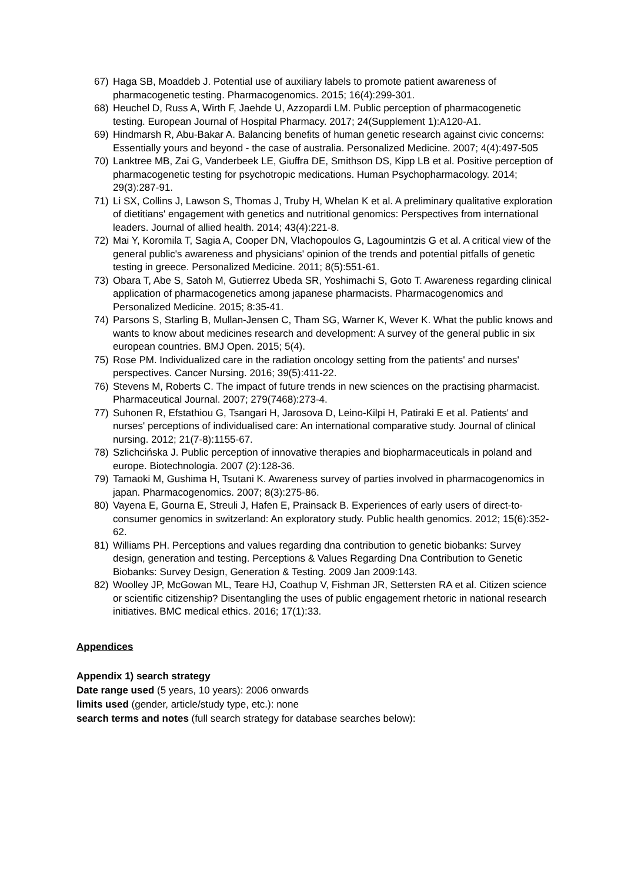67) Haga SB, Moaddeb J. Potential use of auxiliary labels to promote patient awareness of pharmacogenetic testing. Pharmacogenomics. 2015; 16(4):299-301.
68) Heuchel D, Russ A, Wirth F, Jaehde U, Azzopardi LM. Public perception of pharmacogenetic testing. European Journal of Hospital Pharmacy. 2017; 24(Supplement 1):A120-A1.
69) Hindmarsh R, Abu-Bakar A. Balancing benefits of human genetic research against civic concerns: Essentially yours and beyond - the case of australia. Personalized Medicine. 2007; 4(4):497-505
70) Lanktree MB, Zai G, Vanderbeek LE, Giuffra DE, Smithson DS, Kipp LB et al. Positive perception of pharmacogenetic testing for psychotropic medications. Human Psychopharmacology. 2014; 29(3):287-91.
71) Li SX, Collins J, Lawson S, Thomas J, Truby H, Whelan K et al. A preliminary qualitative exploration of dietitians' engagement with genetics and nutritional genomics: Perspectives from international leaders. Journal of allied health. 2014; 43(4):221-8.
72) Mai Y, Koromila T, Sagia A, Cooper DN, Vlachopoulos G, Lagoumintzis G et al. A critical view of the general public's awareness and physicians' opinion of the trends and potential pitfalls of genetic testing in greece. Personalized Medicine. 2011; 8(5):551-61.
73) Obara T, Abe S, Satoh M, Gutierrez Ubeda SR, Yoshimachi S, Goto T. Awareness regarding clinical application of pharmacogenetics among japanese pharmacists. Pharmacogenomics and Personalized Medicine. 2015; 8:35-41.
74) Parsons S, Starling B, Mullan-Jensen C, Tham SG, Warner K, Wever K. What the public knows and wants to know about medicines research and development: A survey of the general public in six european countries. BMJ Open. 2015; 5(4).
75) Rose PM. Individualized care in the radiation oncology setting from the patients' and nurses' perspectives. Cancer Nursing. 2016; 39(5):411-22.
76) Stevens M, Roberts C. The impact of future trends in new sciences on the practising pharmacist. Pharmaceutical Journal. 2007; 279(7468):273-4.
77) Suhonen R, Efstathiou G, Tsangari H, Jarosova D, Leino-Kilpi H, Patiraki E et al. Patients' and nurses' perceptions of individualised care: An international comparative study. Journal of clinical nursing. 2012; 21(7-8):1155-67.
78) Szlichcińska J. Public perception of innovative therapies and biopharmaceuticals in poland and europe. Biotechnologia. 2007 (2):128-36.
79) Tamaoki M, Gushima H, Tsutani K. Awareness survey of parties involved in pharmacogenomics in japan. Pharmacogenomics. 2007; 8(3):275-86.
80) Vayena E, Gourna E, Streuli J, Hafen E, Prainsack B. Experiences of early users of direct-to-consumer genomics in switzerland: An exploratory study. Public health genomics. 2012; 15(6):352-62.
81) Williams PH. Perceptions and values regarding dna contribution to genetic biobanks: Survey design, generation and testing. Perceptions & Values Regarding Dna Contribution to Genetic Biobanks: Survey Design, Generation & Testing. 2009 Jan 2009:143.
82) Woolley JP, McGowan ML, Teare HJ, Coathup V, Fishman JR, Settersten RA et al. Citizen science or scientific citizenship? Disentangling the uses of public engagement rhetoric in national research initiatives. BMC medical ethics. 2016; 17(1):33.
Appendices
Appendix 1) search strategy
Date range used (5 years, 10 years): 2006 onwards
limits used (gender, article/study type, etc.): none
search terms and notes (full search strategy for database searches below):